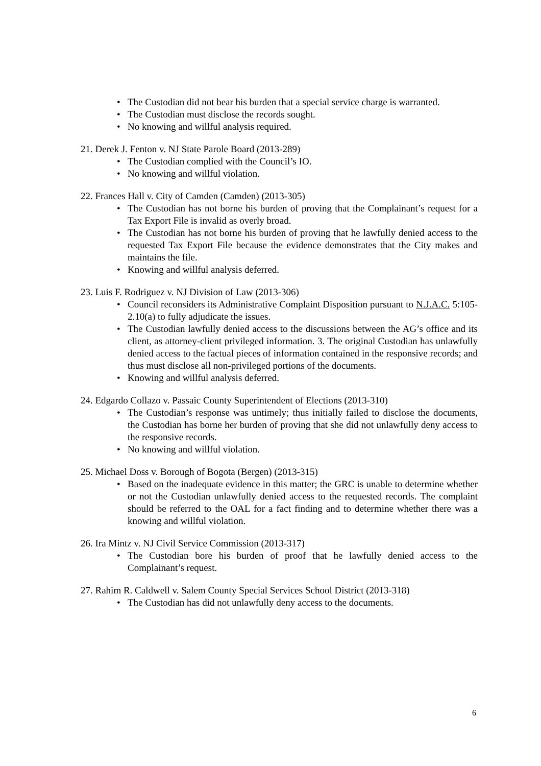• The Custodian did not bear his burden that a special service charge is warranted.
• The Custodian must disclose the records sought.
• No knowing and willful analysis required.
21. Derek J. Fenton v. NJ State Parole Board (2013-289)
• The Custodian complied with the Council’s IO.
• No knowing and willful violation.
22. Frances Hall v. City of Camden (Camden) (2013-305)
• The Custodian has not borne his burden of proving that the Complainant’s request for a Tax Export File is invalid as overly broad.
• The Custodian has not borne his burden of proving that he lawfully denied access to the requested Tax Export File because the evidence demonstrates that the City makes and maintains the file.
• Knowing and willful analysis deferred.
23. Luis F. Rodriguez v. NJ Division of Law (2013-306)
• Council reconsiders its Administrative Complaint Disposition pursuant to N.J.A.C. 5:105- 2.10(a) to fully adjudicate the issues.
• The Custodian lawfully denied access to the discussions between the AG’s office and its client, as attorney-client privileged information. 3. The original Custodian has unlawfully denied access to the factual pieces of information contained in the responsive records; and thus must disclose all non-privileged portions of the documents.
• Knowing and willful analysis deferred.
24. Edgardo Collazo v. Passaic County Superintendent of Elections (2013-310)
• The Custodian’s response was untimely; thus initially failed to disclose the documents, the Custodian has borne her burden of proving that she did not unlawfully deny access to the responsive records.
• No knowing and willful violation.
25. Michael Doss v. Borough of Bogota (Bergen) (2013-315)
• Based on the inadequate evidence in this matter; the GRC is unable to determine whether or not the Custodian unlawfully denied access to the requested records. The complaint should be referred to the OAL for a fact finding and to determine whether there was a knowing and willful violation.
26. Ira Mintz v. NJ Civil Service Commission (2013-317)
• The Custodian bore his burden of proof that he lawfully denied access to the Complainant’s request.
27. Rahim R. Caldwell v. Salem County Special Services School District (2013-318)
• The Custodian has did not unlawfully deny access to the documents.
6